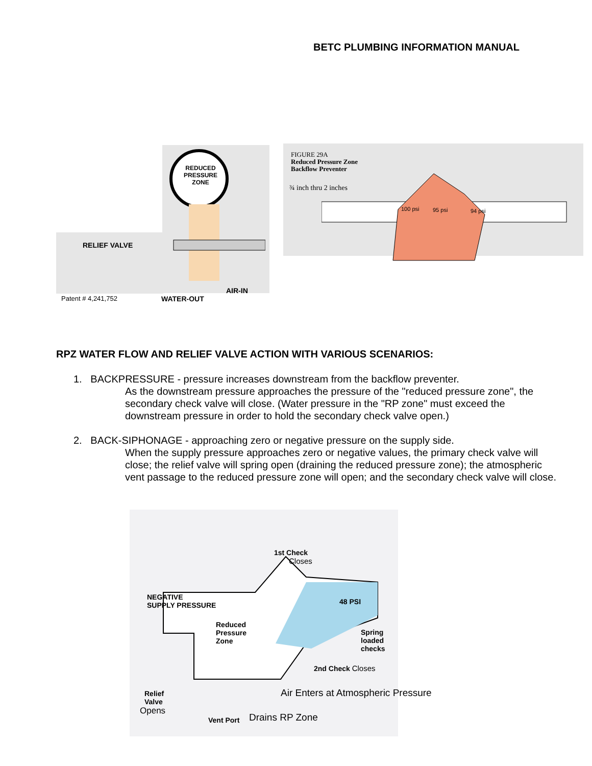BETC PLUMBING INFORMATION MANUAL
REDUCED
PRESSURE
ZONE
RELIEF VALVE
AIR-IN
WATER-OUT
Patent # 4,241,752
FIGURE 29A
Reduced Pressure Zone
Backflow Preventer
¾ inch thru 2 inches
100 psi 95 psi 94 psi
RPZ WATER FLOW AND RELIEF VALVE ACTION WITH VARIOUS SCENARIOS:
1. BACKPRESSURE - pressure increases downstream from the backflow preventer.
As the downstream pressure approaches the pressure of the "reduced pressure zone", the secondary check valve will close. (Water pressure in the "RP zone" must exceed the downstream pressure in order to hold the secondary check valve open.)
2. BACK-SIPHONAGE - approaching zero or negative pressure on the supply side.
When the supply pressure approaches zero or negative values, the primary check valve will close; the relief valve will spring open (draining the reduced pressure zone); the atmospheric vent passage to the reduced pressure zone will open; and the secondary check valve will close.
1st Check
Closes
NEGATIVE
SUPPLY PRESSURE
48 PSI
Reduced
Pressure
Zone
Spring
loaded
checks
2nd Check Closes
Relief
Valve
Opens
Air Enters at Atmospheric Pressure
Vent Port Drains RP Zone